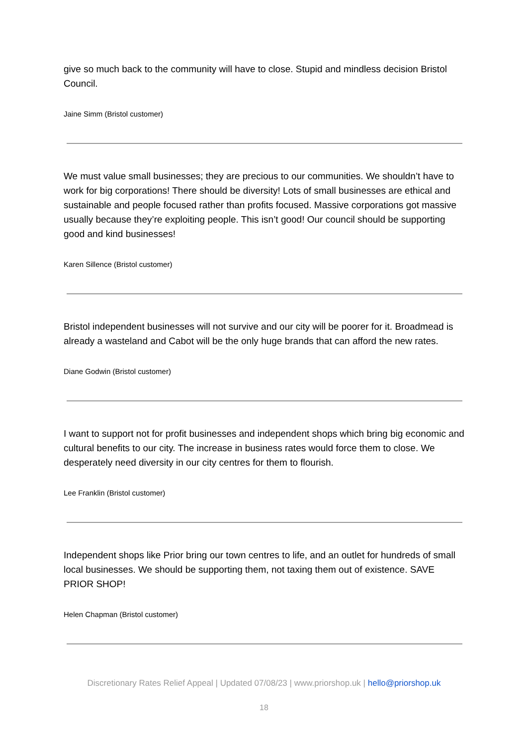give so much back to the community will have to close. Stupid and mindless decision Bristol Council.
Jaine Simm (Bristol customer)
We must value small businesses; they are precious to our communities. We shouldn’t have to work for big corporations! There should be diversity! Lots of small businesses are ethical and sustainable and people focused rather than profits focused. Massive corporations got massive usually because they’re exploiting people. This isn’t good! Our council should be supporting good and kind businesses!
Karen Sillence (Bristol customer)
Bristol independent businesses will not survive and our city will be poorer for it. Broadmead is already a wasteland and Cabot will be the only huge brands that can afford the new rates.
Diane Godwin (Bristol customer)
I want to support not for profit businesses and independent shops which bring big economic and cultural benefits to our city. The increase in business rates would force them to close. We desperately need diversity in our city centres for them to flourish.
Lee Franklin (Bristol customer)
Independent shops like Prior bring our town centres to life, and an outlet for hundreds of small local businesses. We should be supporting them, not taxing them out of existence. SAVE PRIOR SHOP!
Helen Chapman (Bristol customer)
Discretionary Rates Relief Appeal | Updated 07/08/23 | www.priorshop.uk | hello@priorshop.uk
18